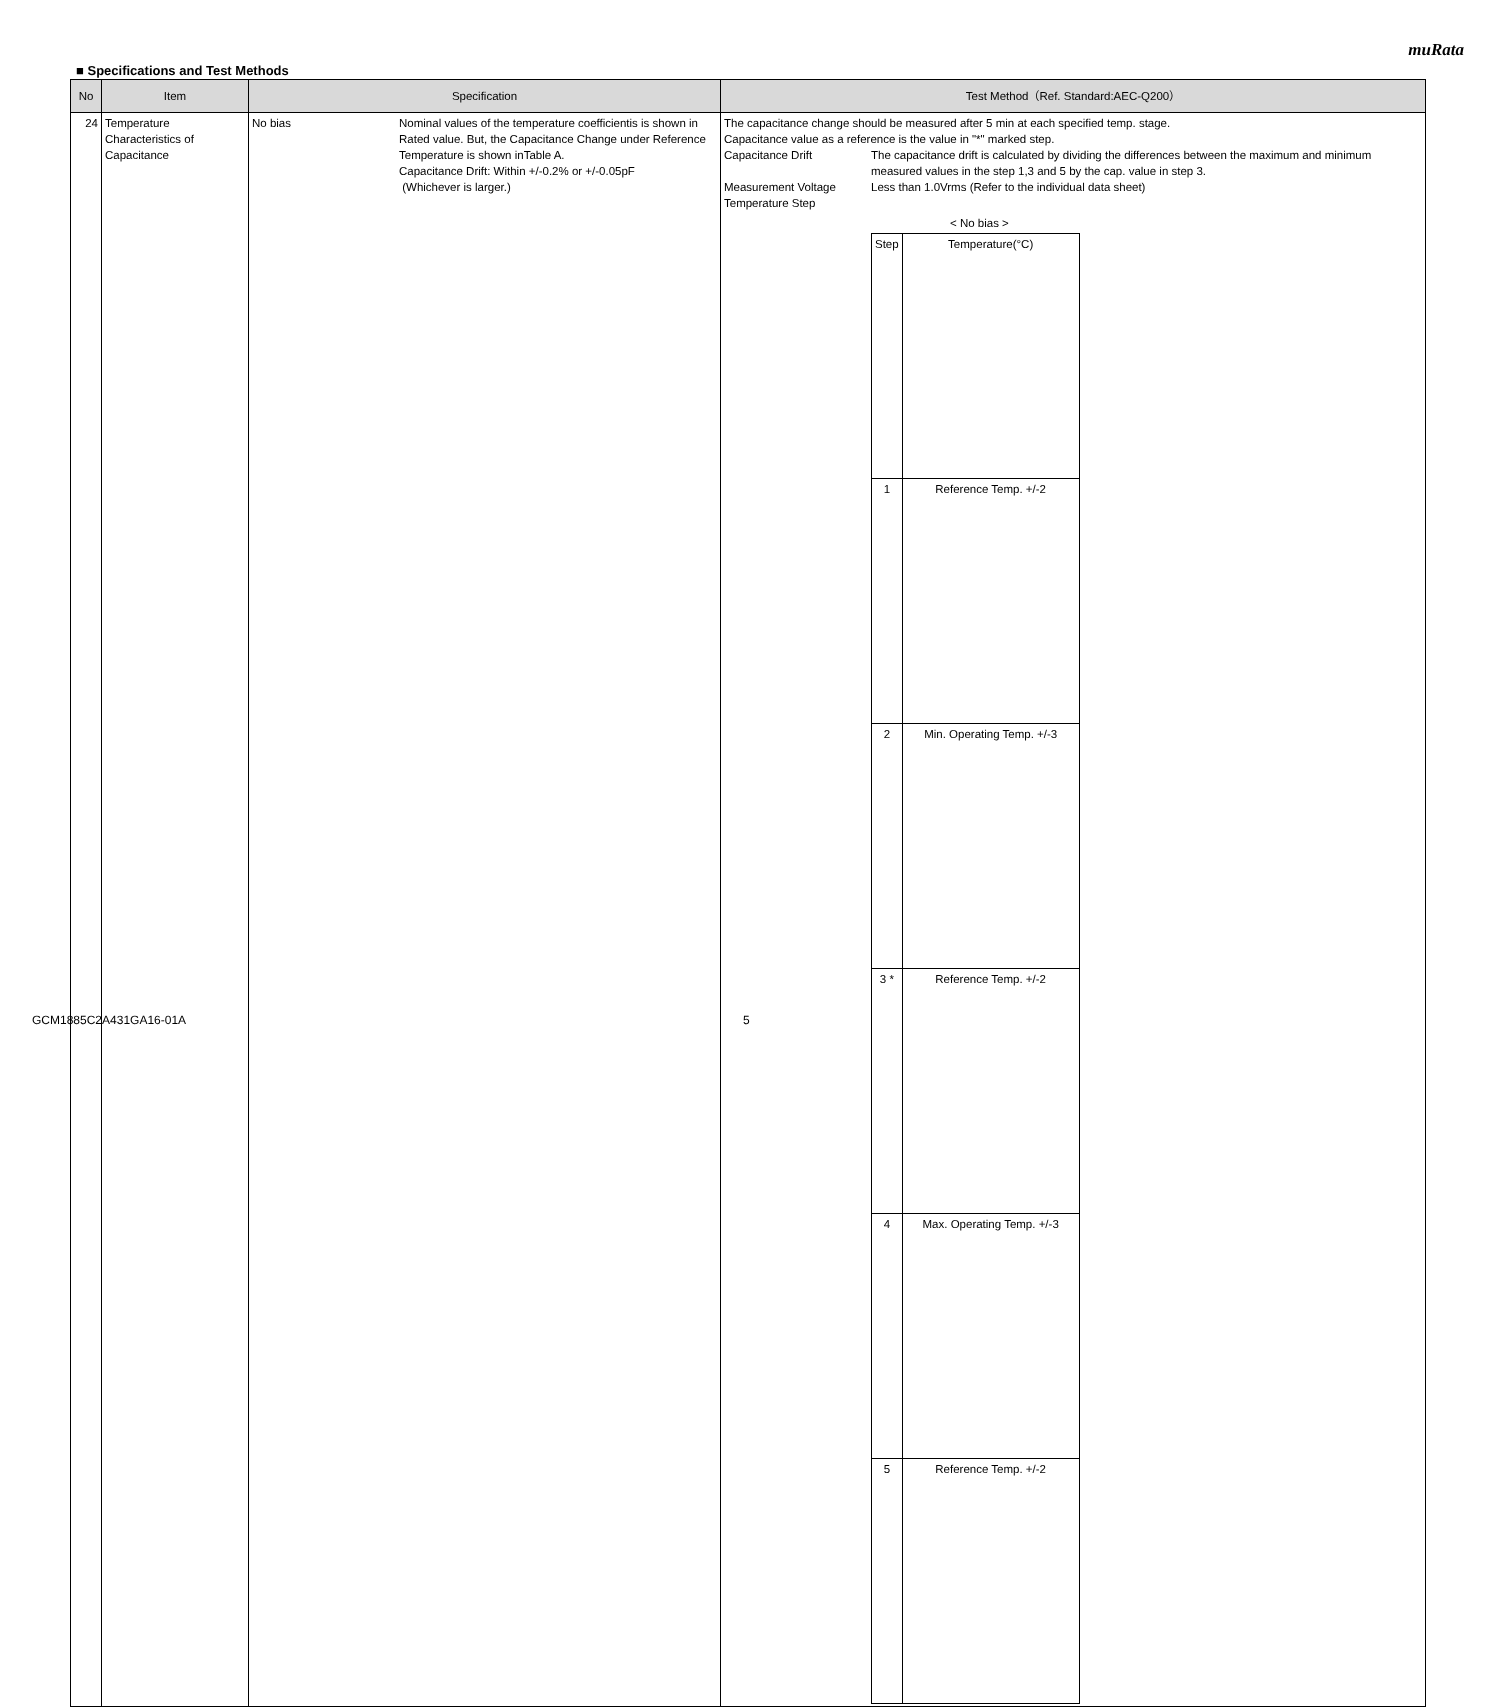muRata
■ Specifications and Test Methods
| No | Item | Specification | Test Method（Ref. Standard:AEC-Q200） |
| --- | --- | --- | --- |
| 24 | Temperature Characteristics of Capacitance | No bias Nominal values of the temperature coefficientis is shown in Rated value. But, the Capacitance Change under Reference Temperature is shown inTable A. Capacitance Drift: Within +/-0.2% or +/-0.05pF (Whichever is larger.) | The capacitance change should be measured after 5 min at each specified temp. stage. Capacitance value as a reference is the value in "*" marked step. Capacitance Drift The capacitance drift is calculated by dividing the differences between the maximum and minimum measured values in the step 1,3 and 5 by the cap. value in step 3. Measurement Voltage Less than 1.0Vrms (Refer to the individual data sheet) Temperature Step < No bias > / Step / Temperature(°C) / / 1 / Reference Temp. +/-2 / / 2 / Min. Operating Temp. +/-3 / / 3 * / Reference Temp. +/-2 / / 4 / Max. Operating Temp. +/-3 / / 5 / Reference Temp. +/-2 / |
GCM1885C2A431GA16-01A 5